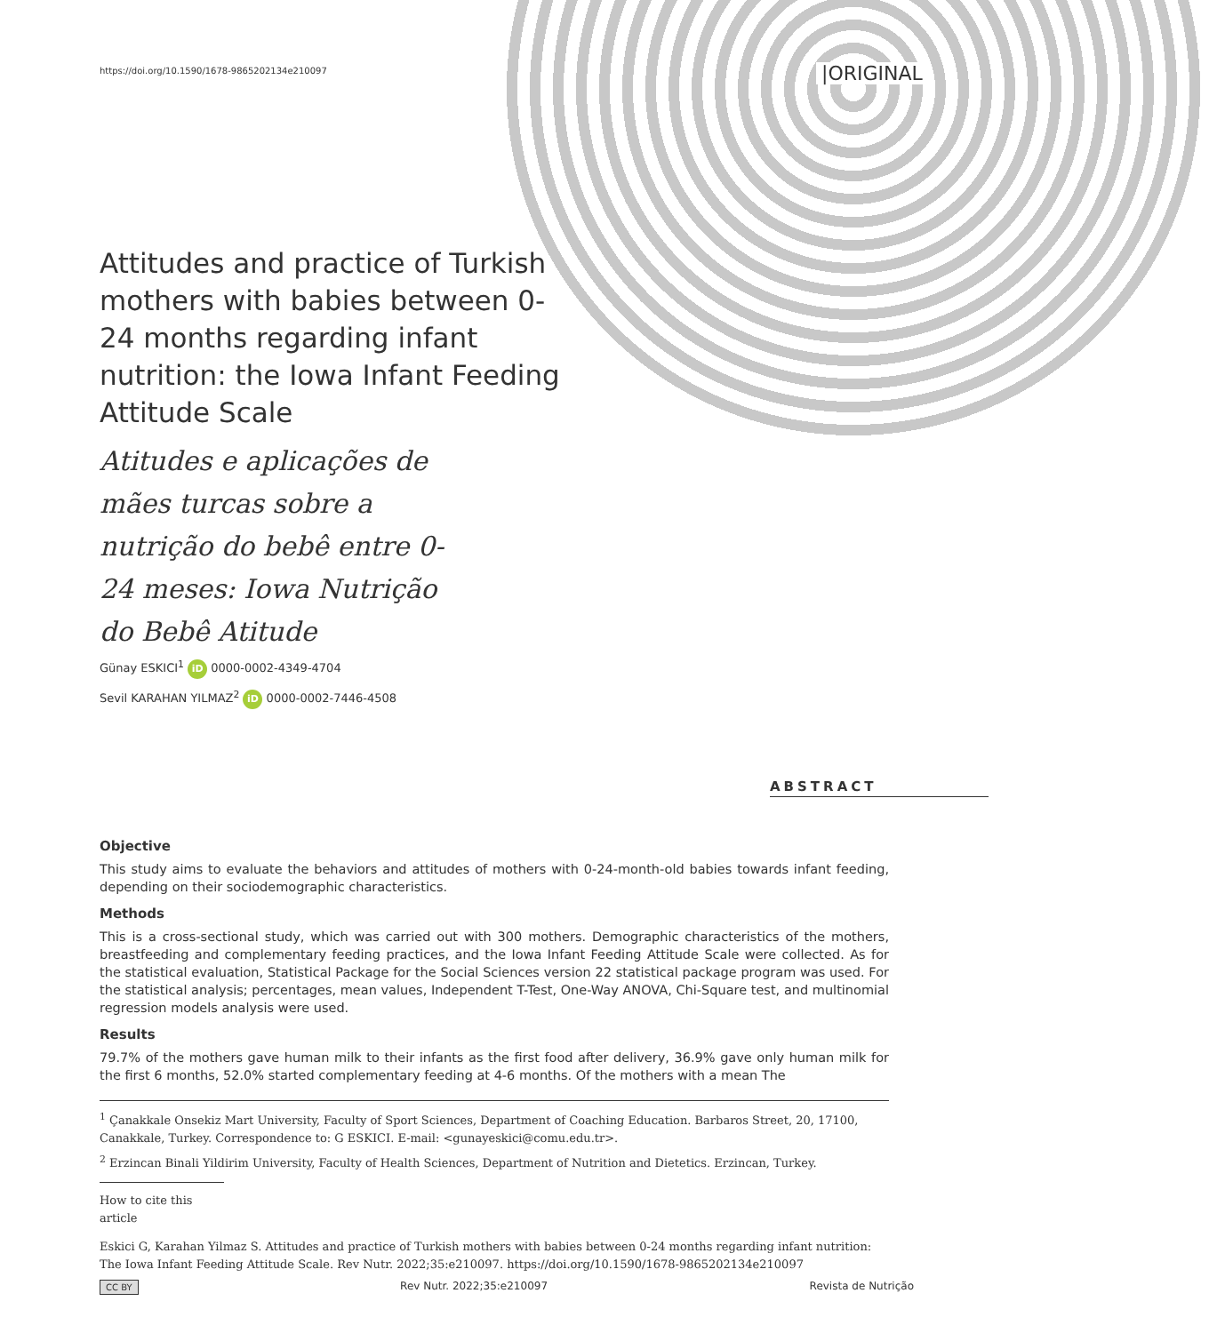https://doi.org/10.1590/1678-9865202134e210097
|ORIGINAL
Attitudes and practice of Turkish mothers with babies between 0-24 months regarding infant nutrition: the Iowa Infant Feeding Attitude Scale
Atitudes e aplicações de mães turcas sobre a nutrição do bebê entre 0-24 meses: Iowa Nutrição do Bebê Atitude
Günay ESKICI<sup>1</sup> iD 0000-0002-4349-4704
Sevil KARAHAN YILMAZ<sup>2</sup> iD 0000-0002-7446-4508
ABSTRACT
Objective
This study aims to evaluate the behaviors and attitudes of mothers with 0-24-month-old babies towards infant feeding, depending on their sociodemographic characteristics.
Methods
This is a cross-sectional study, which was carried out with 300 mothers. Demographic characteristics of the mothers, breastfeeding and complementary feeding practices, and the Iowa Infant Feeding Attitude Scale were collected. As for the statistical evaluation, Statistical Package for the Social Sciences version 22 statistical package program was used. For the statistical analysis; percentages, mean values, Independent T-Test, One-Way ANOVA, Chi-Square test, and multinomial regression models analysis were used.
Results
79.7% of the mothers gave human milk to their infants as the first food after delivery, 36.9% gave only human milk for the first 6 months, 52.0% started complementary feeding at 4-6 months. Of the mothers with a mean The
<sup>1</sup> Çanakkale Onsekiz Mart University, Faculty of Sport Sciences, Department of Coaching Education. Barbaros Street, 20, 17100, Canakkale, Turkey. Correspondence to: G ESKICI. E-mail: <gunayeskici@comu.edu.tr>.
<sup>2</sup> Erzincan Binali Yildirim University, Faculty of Health Sciences, Department of Nutrition and Dietetics. Erzincan, Turkey.
How to cite this article
Eskici G, Karahan Yilmaz S. Attitudes and practice of Turkish mothers with babies between 0-24 months regarding infant nutrition: The Iowa Infant Feeding Attitude Scale. Rev Nutr. 2022;35:e210097. https://doi.org/10.1590/1678-9865202134e210097
CC BY Rev Nutr. 2022;35:e210097 Revista de Nutrição